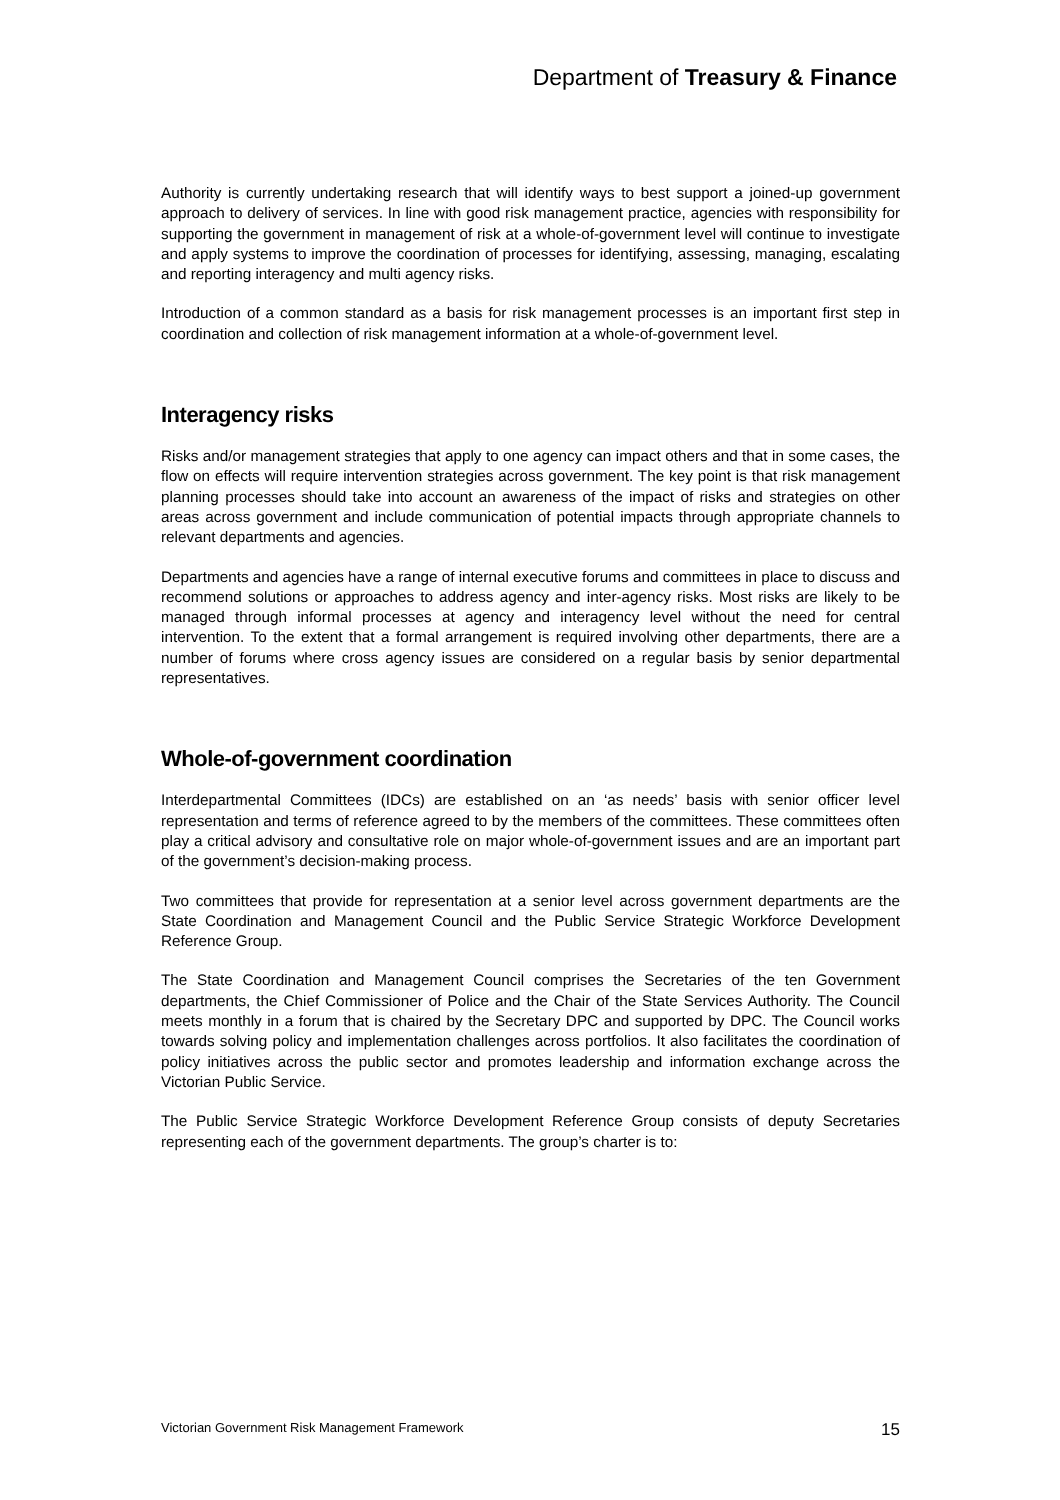Department of Treasury & Finance
Authority is currently undertaking research that will identify ways to best support a joined-up government approach to delivery of services. In line with good risk management practice, agencies with responsibility for supporting the government in management of risk at a whole-of-government level will continue to investigate and apply systems to improve the coordination of processes for identifying, assessing, managing, escalating and reporting interagency and multi agency risks.
Introduction of a common standard as a basis for risk management processes is an important first step in coordination and collection of risk management information at a whole-of-government level.
Interagency risks
Risks and/or management strategies that apply to one agency can impact others and that in some cases, the flow on effects will require intervention strategies across government. The key point is that risk management planning processes should take into account an awareness of the impact of risks and strategies on other areas across government and include communication of potential impacts through appropriate channels to relevant departments and agencies.
Departments and agencies have a range of internal executive forums and committees in place to discuss and recommend solutions or approaches to address agency and inter-agency risks. Most risks are likely to be managed through informal processes at agency and interagency level without the need for central intervention. To the extent that a formal arrangement is required involving other departments, there are a number of forums where cross agency issues are considered on a regular basis by senior departmental representatives.
Whole-of-government coordination
Interdepartmental Committees (IDCs) are established on an ‘as needs’ basis with senior officer level representation and terms of reference agreed to by the members of the committees. These committees often play a critical advisory and consultative role on major whole-of-government issues and are an important part of the government’s decision-making process.
Two committees that provide for representation at a senior level across government departments are the State Coordination and Management Council and the Public Service Strategic Workforce Development Reference Group.
The State Coordination and Management Council comprises the Secretaries of the ten Government departments, the Chief Commissioner of Police and the Chair of the State Services Authority. The Council meets monthly in a forum that is chaired by the Secretary DPC and supported by DPC. The Council works towards solving policy and implementation challenges across portfolios. It also facilitates the coordination of policy initiatives across the public sector and promotes leadership and information exchange across the Victorian Public Service.
The Public Service Strategic Workforce Development Reference Group consists of deputy Secretaries representing each of the government departments. The group’s charter is to:
Victorian Government Risk Management Framework 15